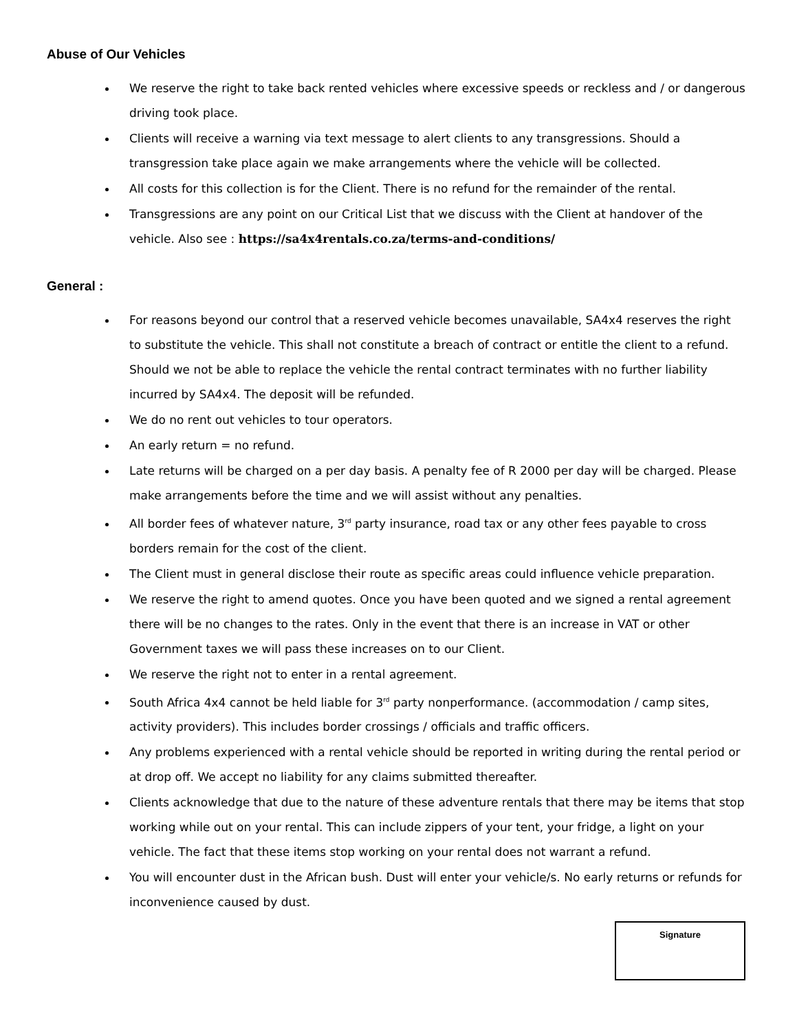Abuse of Our Vehicles
We reserve the right to take back rented vehicles where excessive speeds or reckless and / or dangerous driving took place.
Clients will receive a warning via text message to alert clients to any transgressions. Should a transgression take place again we make arrangements where the vehicle will be collected.
All costs for this collection is for the Client. There is no refund for the remainder of the rental.
Transgressions are any point on our Critical List that we discuss with the Client at handover of the vehicle. Also see : https://sa4x4rentals.co.za/terms-and-conditions/
General :
For reasons beyond our control that a reserved vehicle becomes unavailable, SA4x4 reserves the right to substitute the vehicle. This shall not constitute a breach of contract or entitle the client to a refund. Should we not be able to replace the vehicle the rental contract terminates with no further liability incurred by SA4x4. The deposit will be refunded.
We do no rent out vehicles to tour operators.
An early return = no refund.
Late returns will be charged on a per day basis. A penalty fee of R 2000 per day will be charged. Please make arrangements before the time and we will assist without any penalties.
All border fees of whatever nature, 3<sup>rd</sup> party insurance, road tax or any other fees payable to cross borders remain for the cost of the client.
The Client must in general disclose their route as specific areas could influence vehicle preparation.
We reserve the right to amend quotes. Once you have been quoted and we signed a rental agreement there will be no changes to the rates. Only in the event that there is an increase in VAT or other Government taxes we will pass these increases on to our Client.
We reserve the right not to enter in a rental agreement.
South Africa 4x4 cannot be held liable for 3<sup>rd</sup> party nonperformance. (accommodation / camp sites, activity providers). This includes border crossings / officials and traffic officers.
Any problems experienced with a rental vehicle should be reported in writing during the rental period or at drop off. We accept no liability for any claims submitted thereafter.
Clients acknowledge that due to the nature of these adventure rentals that there may be items that stop working while out on your rental. This can include zippers of your tent, your fridge, a light on your vehicle. The fact that these items stop working on your rental does not warrant a refund.
You will encounter dust in the African bush. Dust will enter your vehicle/s. No early returns or refunds for inconvenience caused by dust.
Signature